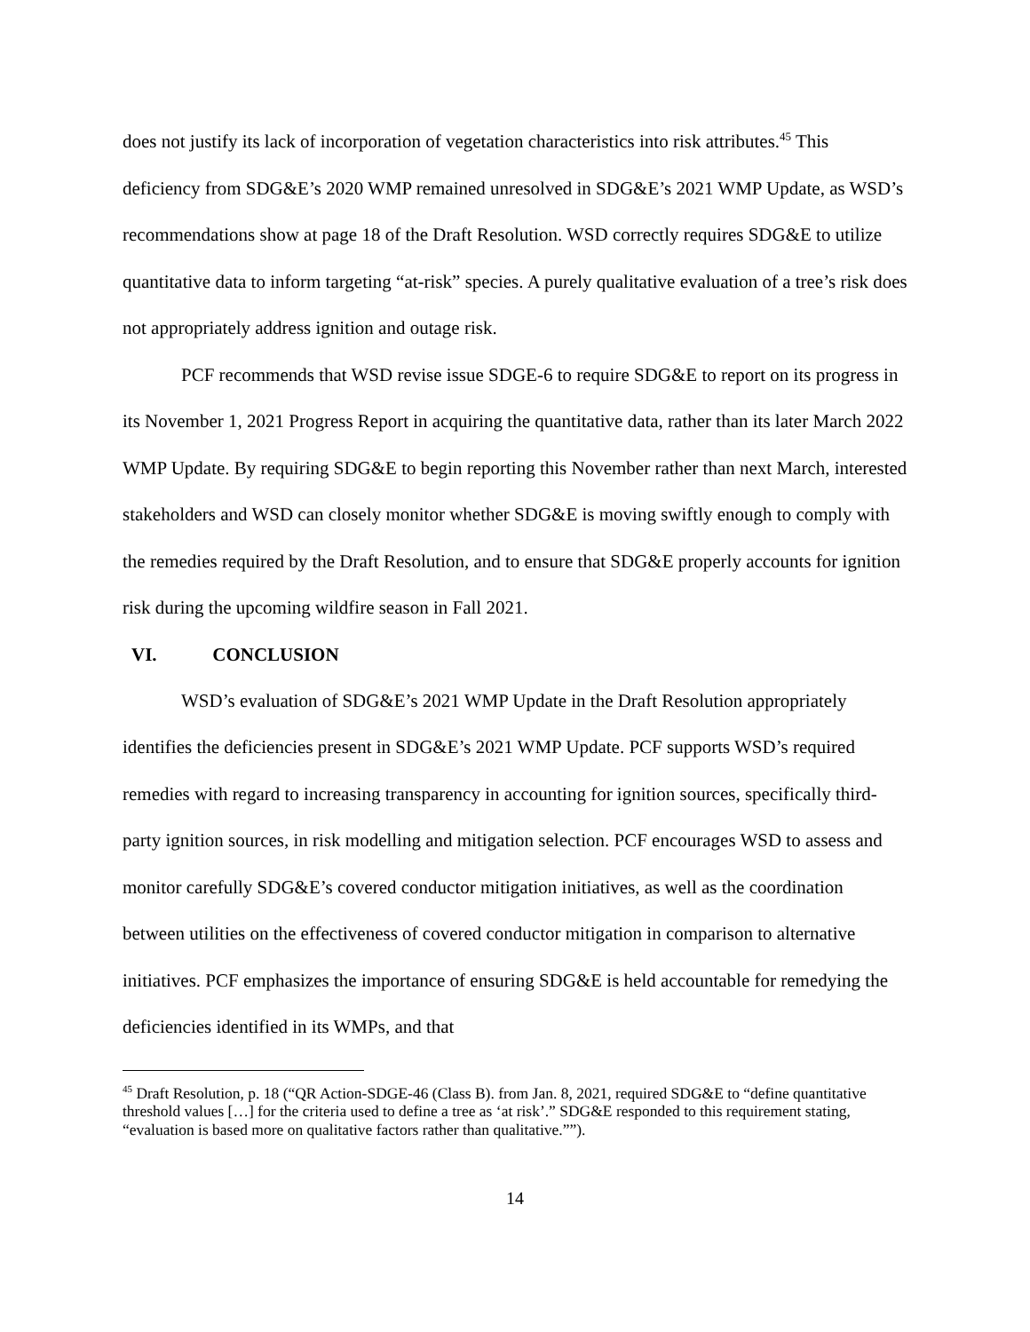does not justify its lack of incorporation of vegetation characteristics into risk attributes.<sup>45</sup> This deficiency from SDG&E’s 2020 WMP remained unresolved in SDG&E’s 2021 WMP Update, as WSD’s recommendations show at page 18 of the Draft Resolution. WSD correctly requires SDG&E to utilize quantitative data to inform targeting “at-risk” species. A purely qualitative evaluation of a tree’s risk does not appropriately address ignition and outage risk.
PCF recommends that WSD revise issue SDGE-6 to require SDG&E to report on its progress in its November 1, 2021 Progress Report in acquiring the quantitative data, rather than its later March 2022 WMP Update. By requiring SDG&E to begin reporting this November rather than next March, interested stakeholders and WSD can closely monitor whether SDG&E is moving swiftly enough to comply with the remedies required by the Draft Resolution, and to ensure that SDG&E properly accounts for ignition risk during the upcoming wildfire season in Fall 2021.
VI. CONCLUSION
WSD’s evaluation of SDG&E’s 2021 WMP Update in the Draft Resolution appropriately identifies the deficiencies present in SDG&E’s 2021 WMP Update. PCF supports WSD’s required remedies with regard to increasing transparency in accounting for ignition sources, specifically third-party ignition sources, in risk modelling and mitigation selection. PCF encourages WSD to assess and monitor carefully SDG&E’s covered conductor mitigation initiatives, as well as the coordination between utilities on the effectiveness of covered conductor mitigation in comparison to alternative initiatives. PCF emphasizes the importance of ensuring SDG&E is held accountable for remedying the deficiencies identified in its WMPs, and that
<sup>45</sup> Draft Resolution, p. 18 (“QR Action-SDGE-46 (Class B). from Jan. 8, 2021, required SDG&E to “define quantitative threshold values […] for the criteria used to define a tree as ‘at risk’.” SDG&E responded to this requirement stating, “evaluation is based more on qualitative factors rather than qualitative.””).
14